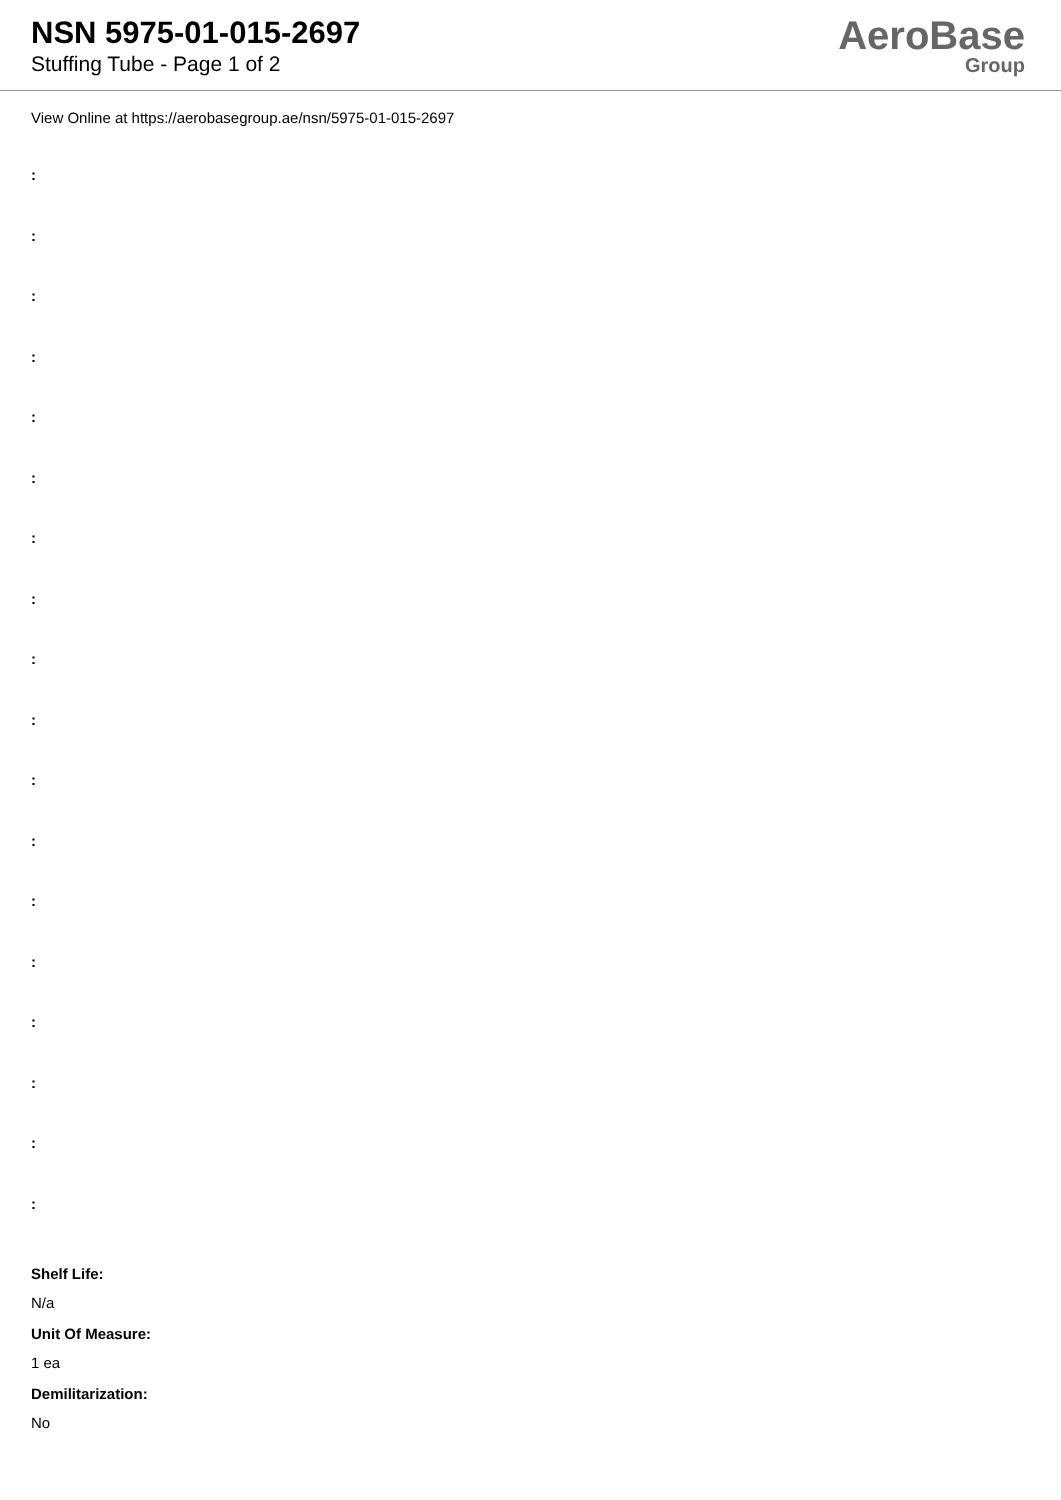NSN 5975-01-015-2697
Stuffing Tube - Page 1 of 2
AeroBase
Group
View Online at https://aerobasegroup.ae/nsn/5975-01-015-2697
:
:
:
:
:
:
:
:
:
:
:
:
:
:
:
:
:
:
Shelf Life:
N/a
Unit Of Measure:
1 ea
Demilitarization:
No